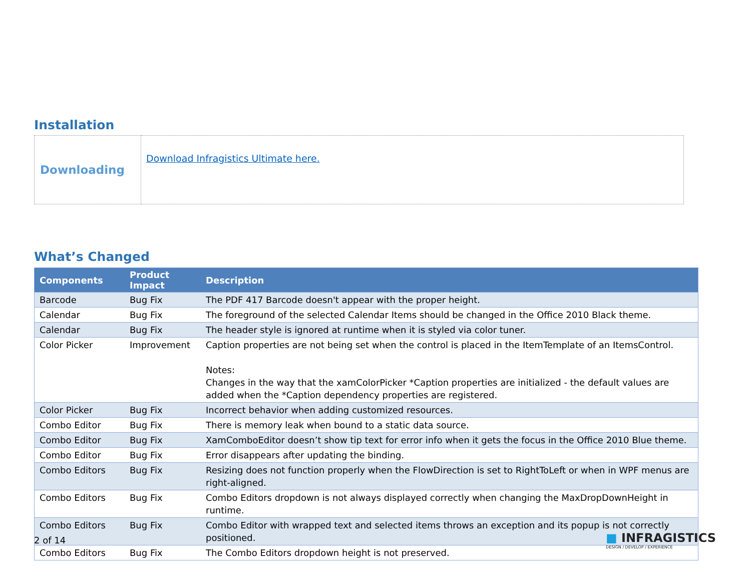Installation
| Downloading | Download Infragistics Ultimate here. |
What’s Changed
| Components | Product Impact | Description |
| --- | --- | --- |
| Barcode | Bug Fix | The PDF 417 Barcode doesn't appear with the proper height. |
| Calendar | Bug Fix | The foreground of the selected Calendar Items should be changed in the Office 2010 Black theme. |
| Calendar | Bug Fix | The header style is ignored at runtime when it is styled via color tuner. |
| Color Picker | Improvement | Caption properties are not being set when the control is placed in the ItemTemplate of an ItemsControl. Notes: Changes in the way that the xamColorPicker *Caption properties are initialized - the default values are added when the *Caption dependency properties are registered. |
| Color Picker | Bug Fix | Incorrect behavior when adding customized resources. |
| Combo Editor | Bug Fix | There is memory leak when bound to a static data source. |
| Combo Editor | Bug Fix | XamComboEditor doesn’t show tip text for error info when it gets the focus in the Office 2010 Blue theme. |
| Combo Editor | Bug Fix | Error disappears after updating the binding. |
| Combo Editors | Bug Fix | Resizing does not function properly when the FlowDirection is set to RightToLeft or when in WPF menus are right-aligned. |
| Combo Editors | Bug Fix | Combo Editors dropdown is not always displayed correctly when changing the MaxDropDownHeight in runtime. |
| Combo Editors | Bug Fix | Combo Editor with wrapped text and selected items throws an exception and its popup is not correctly positioned. |
| Combo Editors | Bug Fix | The Combo Editors dropdown height is not preserved. |
2 of 14
■ INFRAGISTICS
DESIGN / DEVELOP / EXPERIENCE